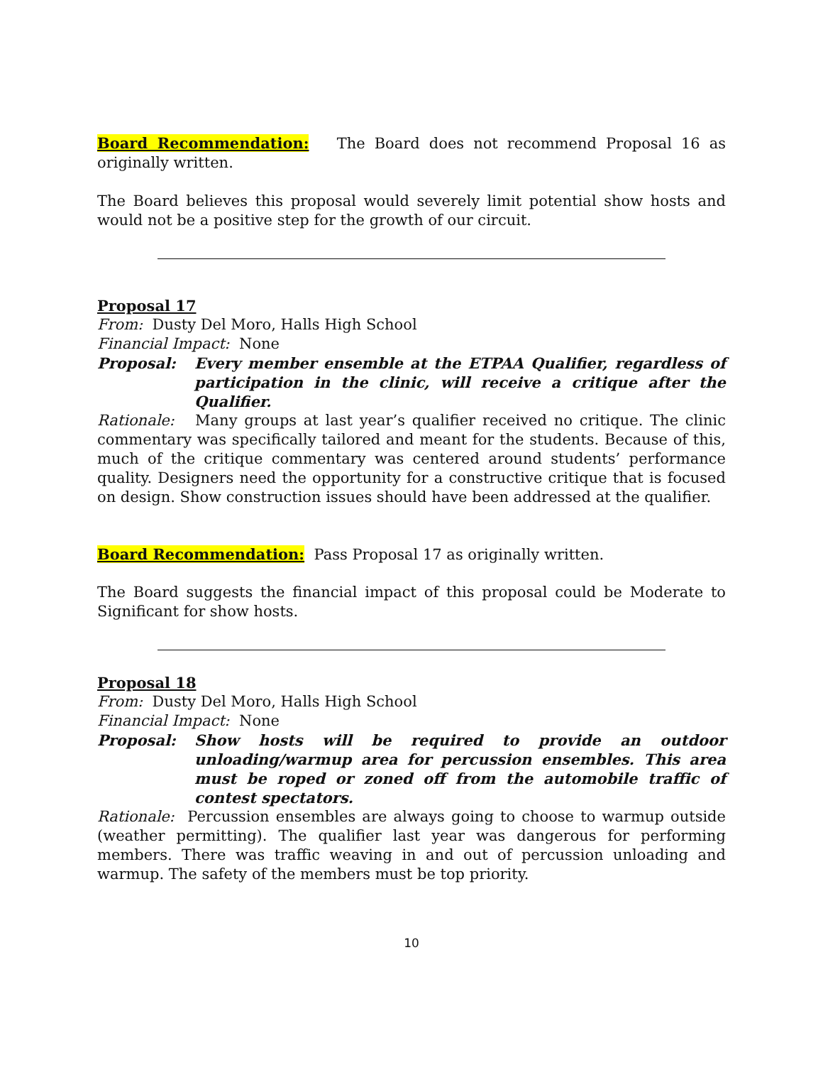Board Recommendation: The Board does not recommend Proposal 16 as originally written.
The Board believes this proposal would severely limit potential show hosts and would not be a positive step for the growth of our circuit.
Proposal 17
From: Dusty Del Moro, Halls High School
Financial Impact: None
Proposal: Every member ensemble at the ETPAA Qualifier, regardless of participation in the clinic, will receive a critique after the Qualifier.
Rationale: Many groups at last year’s qualifier received no critique. The clinic commentary was specifically tailored and meant for the students. Because of this, much of the critique commentary was centered around students’ performance quality. Designers need the opportunity for a constructive critique that is focused on design. Show construction issues should have been addressed at the qualifier.
Board Recommendation: Pass Proposal 17 as originally written.
The Board suggests the financial impact of this proposal could be Moderate to Significant for show hosts.
Proposal 18
From: Dusty Del Moro, Halls High School
Financial Impact: None
Proposal: Show hosts will be required to provide an outdoor unloading/warmup area for percussion ensembles. This area must be roped or zoned off from the automobile traffic of contest spectators.
Rationale: Percussion ensembles are always going to choose to warmup outside (weather permitting). The qualifier last year was dangerous for performing members. There was traffic weaving in and out of percussion unloading and warmup. The safety of the members must be top priority.
10